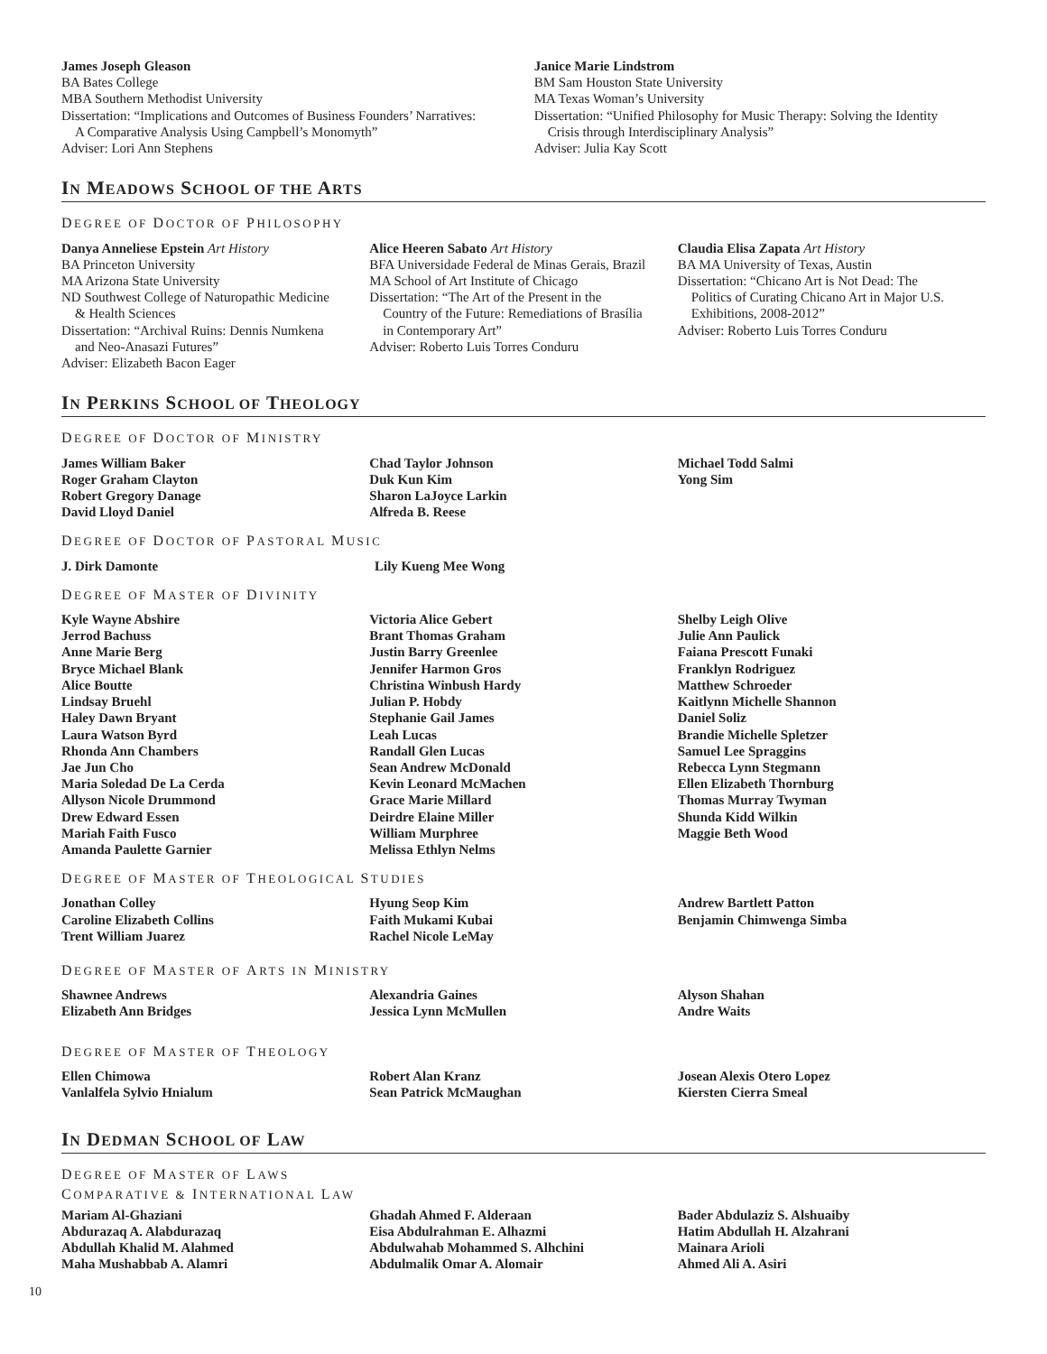James Joseph Gleason
BA Bates College
MBA Southern Methodist University
Dissertation: “Implications and Outcomes of Business Founders’ Narratives:
A Comparative Analysis Using Campbell’s Monomyth”
Adviser: Lori Ann Stephens
Janice Marie Lindstrom
BM Sam Houston State University
MA Texas Woman’s University
Dissertation: “Unified Philosophy for Music Therapy: Solving the Identity
Crisis through Interdisciplinary Analysis”
Adviser: Julia Kay Scott
IN MEADOWS SCHOOL OF THE ARTS
DEGREE OF DOCTOR OF PHILOSOPHY
Danya Anneliese Epstein Art History
BA Princeton University
MA Arizona State University
ND Southwest College of Naturopathic Medicine
& Health Sciences
Dissertation: “Archival Ruins: Dennis Numkena
and Neo-Anasazi Futures”
Adviser: Elizabeth Bacon Eager
Alice Heeren Sabato Art History
BFA Universidade Federal de Minas Gerais, Brazil
MA School of Art Institute of Chicago
Dissertation: “The Art of the Present in the
Country of the Future: Remediations of Brasília
in Contemporary Art”
Adviser: Roberto Luis Torres Conduru
Claudia Elisa Zapata Art History
BA MA University of Texas, Austin
Dissertation: “Chicano Art is Not Dead: The
Politics of Curating Chicano Art in Major U.S.
Exhibitions, 2008-2012”
Adviser: Roberto Luis Torres Conduru
IN PERKINS SCHOOL OF THEOLOGY
DEGREE OF DOCTOR OF MINISTRY
James William Baker
Roger Graham Clayton
Robert Gregory Danage
David Lloyd Daniel
Chad Taylor Johnson
Duk Kun Kim
Sharon LaJoyce Larkin
Alfreda B. Reese
Michael Todd Salmi
Yong Sim
DEGREE OF DOCTOR OF PASTORAL MUSIC
J. Dirk Damonte Lily Kueng Mee Wong
DEGREE OF MASTER OF DIVINITY
Kyle Wayne Abshire
Jerrod Bachuss
Anne Marie Berg
Bryce Michael Blank
Alice Boutte
Lindsay Bruehl
Haley Dawn Bryant
Laura Watson Byrd
Rhonda Ann Chambers
Jae Jun Cho
Maria Soledad De La Cerda
Allyson Nicole Drummond
Drew Edward Essen
Mariah Faith Fusco
Amanda Paulette Garnier
Victoria Alice Gebert
Brant Thomas Graham
Justin Barry Greenlee
Jennifer Harmon Gros
Christina Winbush Hardy
Julian P. Hobdy
Stephanie Gail James
Leah Lucas
Randall Glen Lucas
Sean Andrew McDonald
Kevin Leonard McMachen
Grace Marie Millard
Deirdre Elaine Miller
William Murphree
Melissa Ethlyn Nelms
Shelby Leigh Olive
Julie Ann Paulick
Faiana Prescott Funaki
Franklyn Rodriguez
Matthew Schroeder
Kaitlynn Michelle Shannon
Daniel Soliz
Brandie Michelle Spletzer
Samuel Lee Spraggins
Rebecca Lynn Stegmann
Ellen Elizabeth Thornburg
Thomas Murray Twyman
Shunda Kidd Wilkin
Maggie Beth Wood
DEGREE OF MASTER OF THEOLOGICAL STUDIES
Jonathan Colley
Caroline Elizabeth Collins
Trent William Juarez
Hyung Seop Kim
Faith Mukami Kubai
Rachel Nicole LeMay
Andrew Bartlett Patton
Benjamin Chimwenga Simba
DEGREE OF MASTER OF ARTS IN MINISTRY
Shawnee Andrews
Elizabeth Ann Bridges
Alexandria Gaines
Jessica Lynn McMullen
Alyson Shahan
Andre Waits
DEGREE OF MASTER OF THEOLOGY
Ellen Chimowa
Vanlalfela Sylvio Hnialum
Robert Alan Kranz
Sean Patrick McMaughan
Josean Alexis Otero Lopez
Kiersten Cierra Smeal
IN DEDMAN SCHOOL OF LAW
DEGREE OF MASTER OF LAWS
COMPARATIVE & INTERNATIONAL LAW
Mariam Al-Ghaziani
Abdurazaq A. Alabdurazaq
Abdullah Khalid M. Alahmed
Maha Mushabbab A. Alamri
Ghadah Ahmed F. Alderaan
Eisa Abdulrahman E. Alhazmi
Abdulwahab Mohammed S. Alhchini
Abdulmalik Omar A. Alomair
Bader Abdulaziz S. Alshuaiby
Hatim Abdullah H. Alzahrani
Mainara Arioli
Ahmed Ali A. Asiri
10